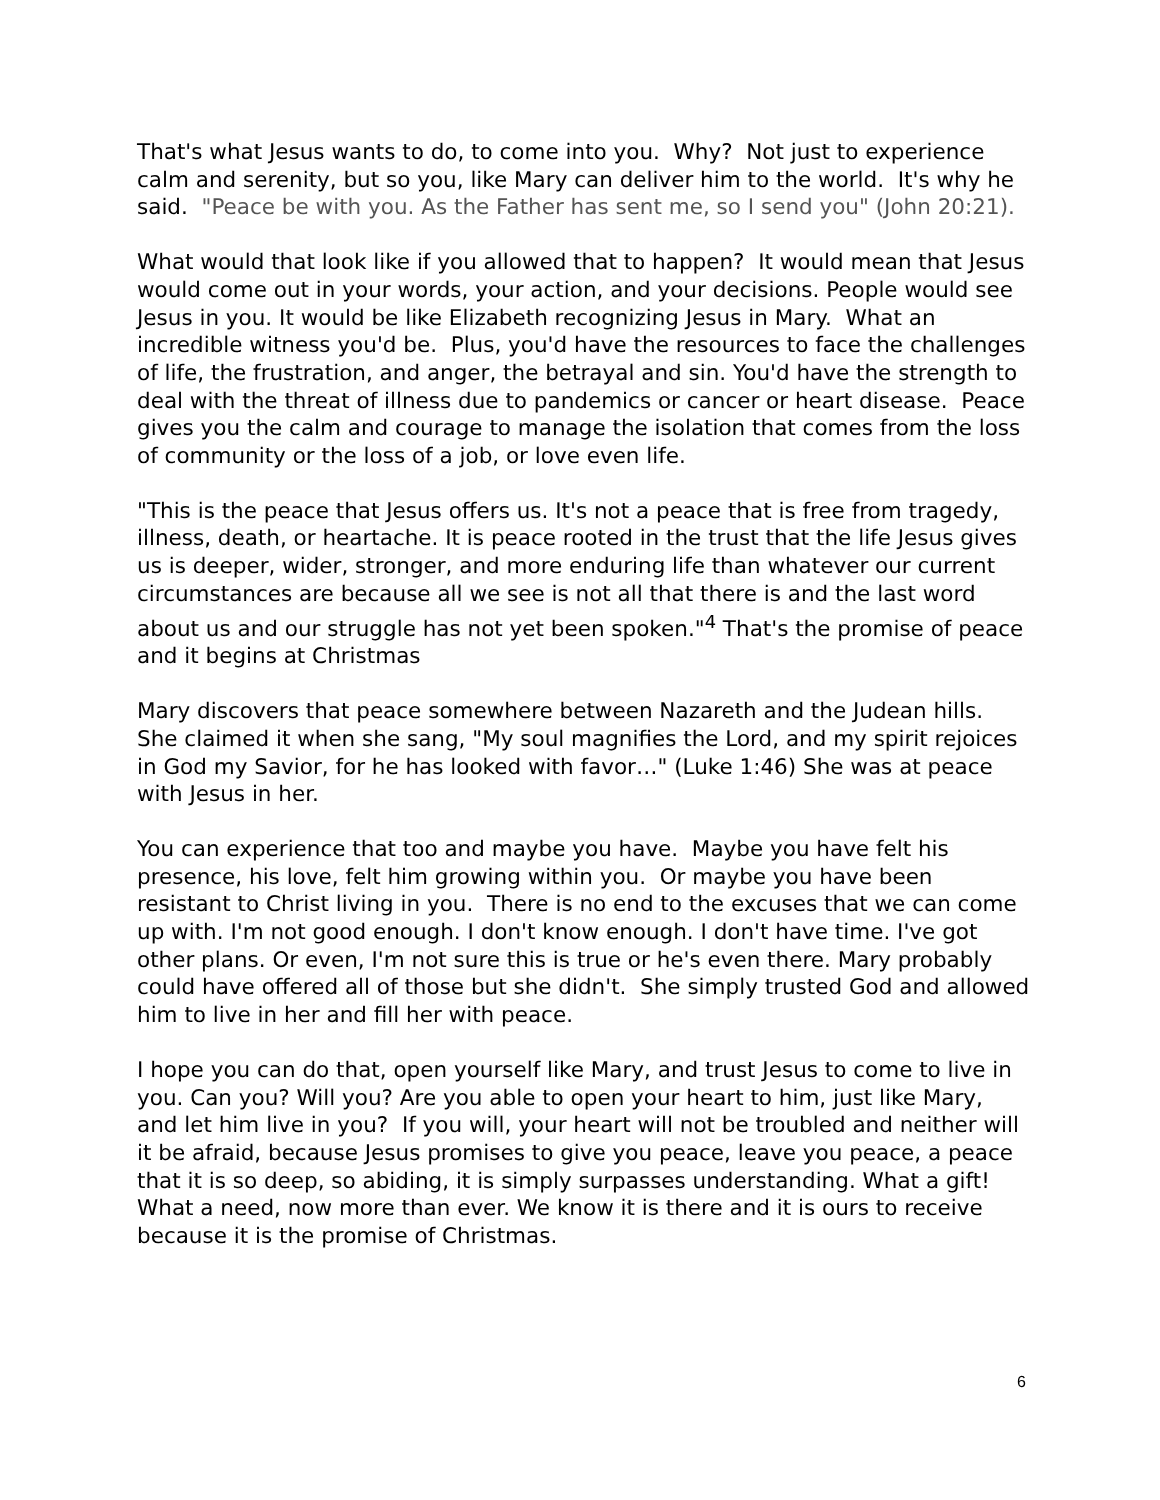That's what Jesus wants to do, to come into you. Why? Not just to experience calm and serenity, but so you, like Mary can deliver him to the world. It's why he said. "Peace be with you. As the Father has sent me, so I send you" (John 20:21).
What would that look like if you allowed that to happen? It would mean that Jesus would come out in your words, your action, and your decisions. People would see Jesus in you. It would be like Elizabeth recognizing Jesus in Mary. What an incredible witness you'd be. Plus, you'd have the resources to face the challenges of life, the frustration, and anger, the betrayal and sin. You'd have the strength to deal with the threat of illness due to pandemics or cancer or heart disease. Peace gives you the calm and courage to manage the isolation that comes from the loss of community or the loss of a job, or love even life.
"This is the peace that Jesus offers us. It's not a peace that is free from tragedy, illness, death, or heartache. It is peace rooted in the trust that the life Jesus gives us is deeper, wider, stronger, and more enduring life than whatever our current circumstances are because all we see is not all that there is and the last word about us and our struggle has not yet been spoken."<sup>4</sup> That's the promise of peace and it begins at Christmas
Mary discovers that peace somewhere between Nazareth and the Judean hills. She claimed it when she sang, "My soul magnifies the Lord, and my spirit rejoices in God my Savior, for he has looked with favor…" (Luke 1:46) She was at peace with Jesus in her.
You can experience that too and maybe you have. Maybe you have felt his presence, his love, felt him growing within you. Or maybe you have been resistant to Christ living in you. There is no end to the excuses that we can come up with. I'm not good enough. I don't know enough. I don't have time. I've got other plans. Or even, I'm not sure this is true or he's even there. Mary probably could have offered all of those but she didn't. She simply trusted God and allowed him to live in her and fill her with peace.
I hope you can do that, open yourself like Mary, and trust Jesus to come to live in you. Can you? Will you? Are you able to open your heart to him, just like Mary, and let him live in you? If you will, your heart will not be troubled and neither will it be afraid, because Jesus promises to give you peace, leave you peace, a peace that it is so deep, so abiding, it is simply surpasses understanding. What a gift! What a need, now more than ever. We know it is there and it is ours to receive because it is the promise of Christmas.
6